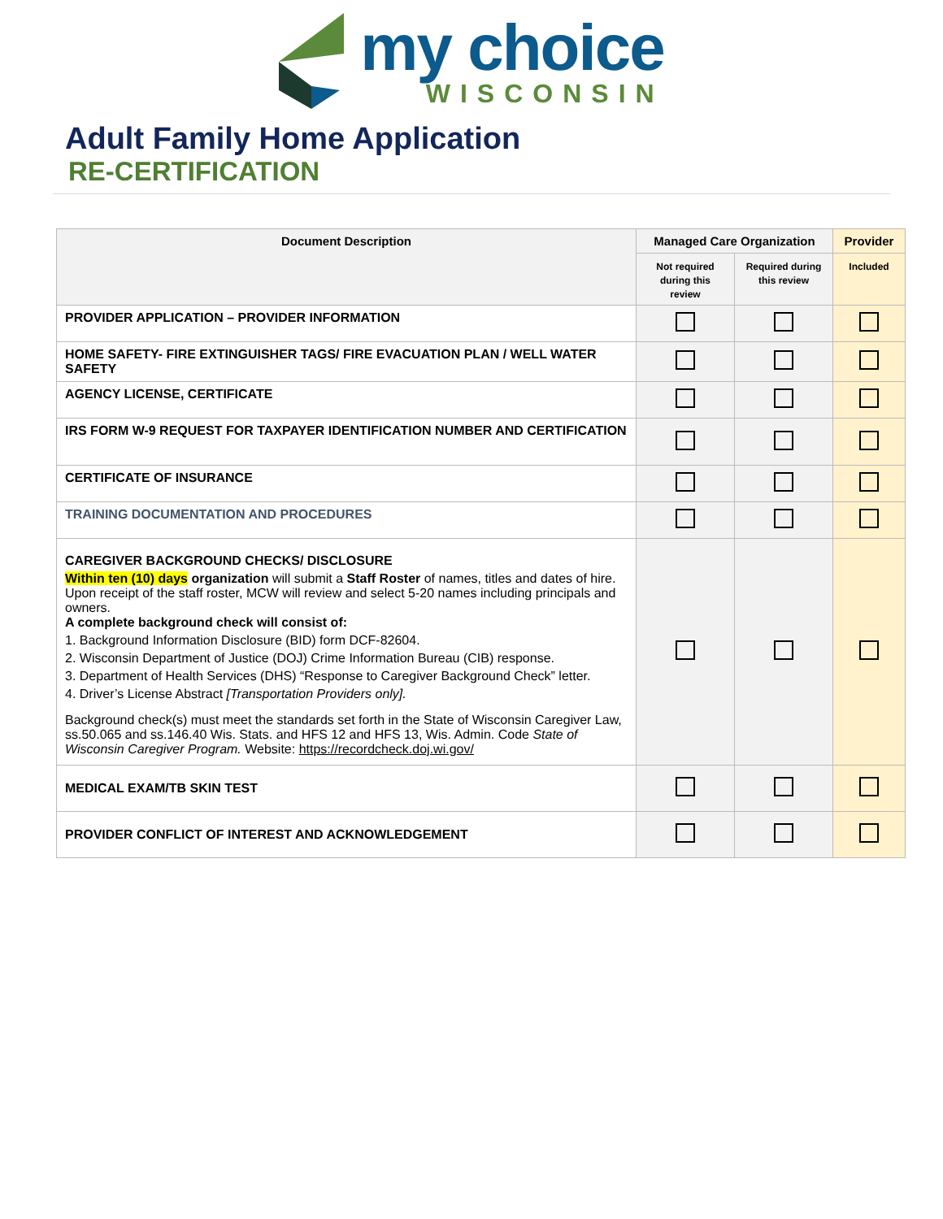my choice
WISCONSIN
Adult Family Home Application
RE-CERTIFICATION
| Document Description | Managed Care Organization | | Provider |
| --- | --- | --- | --- |
| | Not required during this review | Required during this review | Included |
| PROVIDER APPLICATION – PROVIDER INFORMATION | | | |
| HOME SAFETY- FIRE EXTINGUISHER TAGS/ FIRE EVACUATION PLAN / WELL WATER SAFETY | | | |
| AGENCY LICENSE, CERTIFICATE | | | |
| IRS FORM W-9 REQUEST FOR TAXPAYER IDENTIFICATION NUMBER AND CERTIFICATION | | | |
| CERTIFICATE OF INSURANCE | | | |
| TRAINING DOCUMENTATION AND PROCEDURES | | | |
| CAREGIVER BACKGROUND CHECKS/ DISCLOSURE Within ten (10) days organization will submit a Staff Roster of names, titles and dates of hire. Upon receipt of the staff roster, MCW will review and select 5-20 names including principals and owners. A complete background check will consist of: 1. Background Information Disclosure (BID) form DCF-82604. 2. Wisconsin Department of Justice (DOJ) Crime Information Bureau (CIB) response. 3. Department of Health Services (DHS) “Response to Caregiver Background Check” letter. 4. Driver’s License Abstract [Transportation Providers only]. Background check(s) must meet the standards set forth in the State of Wisconsin Caregiver Law, ss.50.065 and ss.146.40 Wis. Stats. and HFS 12 and HFS 13, Wis. Admin. Code State of Wisconsin Caregiver Program. Website: https://recordcheck.doj.wi.gov/ | | | |
| MEDICAL EXAM/TB SKIN TEST | | | |
| PROVIDER CONFLICT OF INTEREST AND ACKNOWLEDGEMENT | | | |